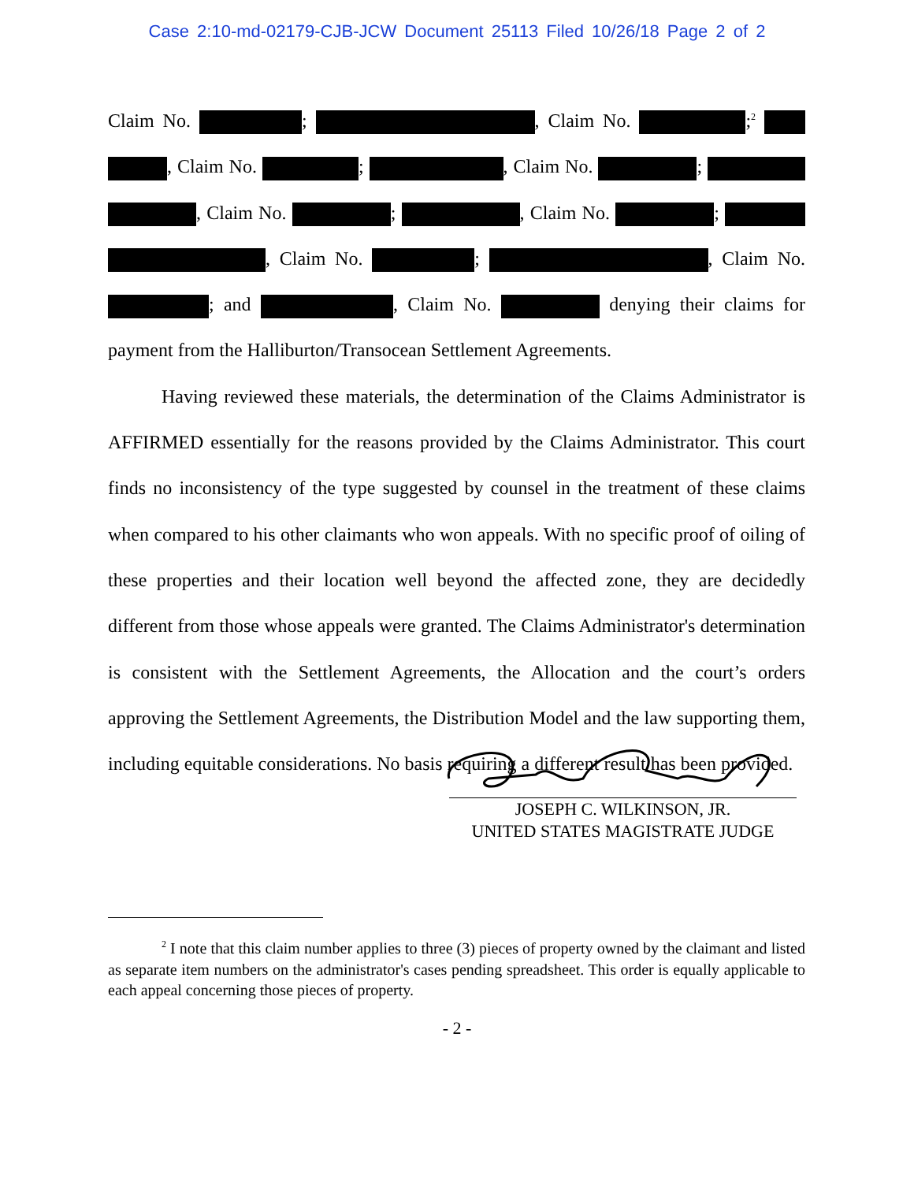Case 2:10-md-02179-CJB-JCW Document 25113 Filed 10/26/18 Page 2 of 2
Claim No. ; , Claim No. ;<sup>2</sup> , Claim No. ; , Claim No. ; , Claim No. ; , Claim No. ; , Claim No. ; , Claim No. ; and , Claim No. denying their claims for payment from the Halliburton/Transocean Settlement Agreements.
Having reviewed these materials, the determination of the Claims Administrator is AFFIRMED essentially for the reasons provided by the Claims Administrator. This court finds no inconsistency of the type suggested by counsel in the treatment of these claims when compared to his other claimants who won appeals. With no specific proof of oiling of these properties and their location well beyond the affected zone, they are decidedly different from those whose appeals were granted. The Claims Administrator's determination is consistent with the Settlement Agreements, the Allocation and the court’s orders approving the Settlement Agreements, the Distribution Model and the law supporting them, including equitable considerations. No basis requiring a different result has been provided.
JOSEPH C. WILKINSON, JR.
UNITED STATES MAGISTRATE JUDGE
<sup>2</sup> I note that this claim number applies to three (3) pieces of property owned by the claimant and listed as separate item numbers on the administrator's cases pending spreadsheet. This order is equally applicable to each appeal concerning those pieces of property.
- 2 -